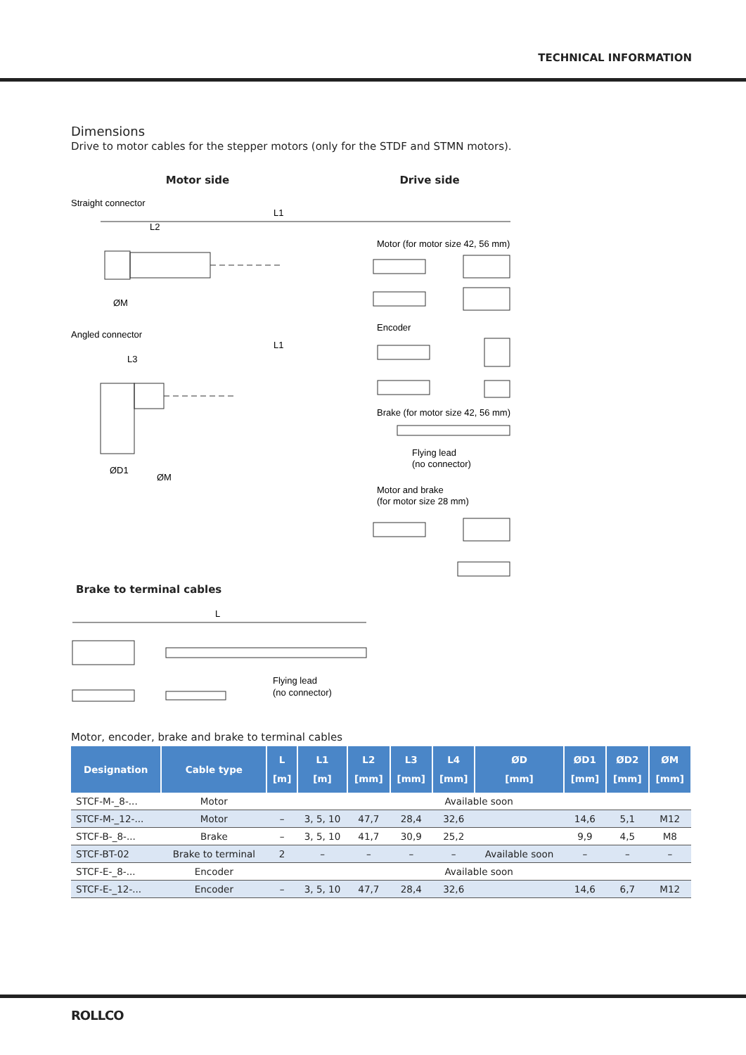TECHNICAL INFORMATION
Dimensions
Drive to motor cables for the stepper motors (only for the STDF and STMN motors).
Motor side Drive side
Straight connector
L1
L2
ØM
Angled connector
L1
L3
ØD1
ØM
Motor (for motor size 42, 56 mm)
Encoder
Brake (for motor size 42, 56 mm)
Flying lead
(no connector)
Motor and brake
(for motor size 28 mm)
Brake to terminal cables
L
Flying lead
(no connector)
Motor, encoder, brake and brake to terminal cables
| Designation | Cable type | L [m] | L1 [m] | L2 [mm] | L3 [mm] | L4 [mm] | ØD [mm] | ØD1 [mm] | ØD2 [mm] | ØM [mm] |
| --- | --- | --- | --- | --- | --- | --- | --- | --- | --- | --- |
| STCF-M-_8-... | Motor | Available soon | | | | | | | | |
| STCF-M-_12-... | Motor | – | 3, 5, 10 | 47,7 | 28,4 | 32,6 | | 14,6 | 5,1 | M12 |
| STCF-B-_8-... | Brake | – | 3, 5, 10 | 41,7 | 30,9 | 25,2 | | 9,9 | 4,5 | M8 |
| STCF-BT-02 | Brake to terminal | 2 | – | – | – | – | Available soon | – | – | – |
| STCF-E-_8-... | Encoder | Available soon | | | | | | | | |
| STCF-E-_12-... | Encoder | – | 3, 5, 10 | 47,7 | 28,4 | 32,6 | | 14,6 | 6,7 | M12 |
ROLLCO